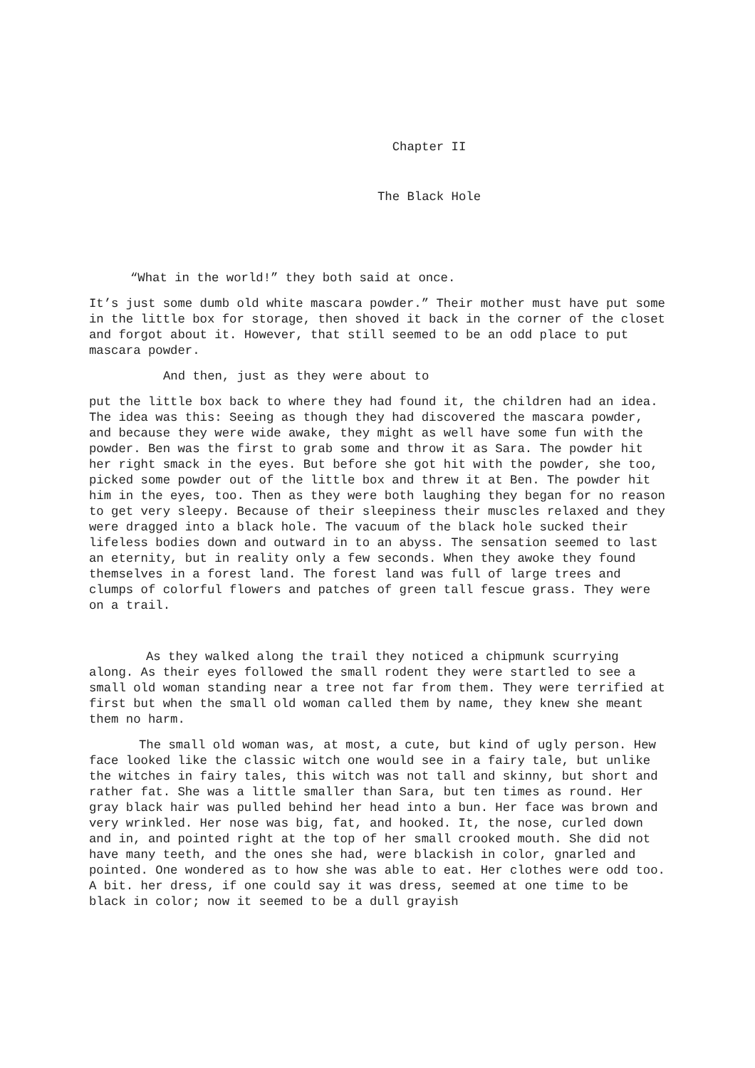Chapter II
The Black Hole
“What in the world!” they both said at once.
It’s just some dumb old white mascara powder.” Their mother must have put some in the little box for storage, then shoved it back in the corner of the closet and forgot about it. However, that still seemed to be an odd place to put mascara powder.
And then, just as they were about to
put the little box back to where they had found it, the children had an idea. The idea was this: Seeing as though they had discovered the mascara powder, and because they were wide awake, they might as well have some fun with the powder. Ben was the first to grab some and throw it as Sara. The powder hit her right smack in the eyes. But before she got hit with the powder, she too, picked some powder out of the little box and threw it at Ben. The powder hit him in the eyes, too. Then as they were both laughing they began for no reason to get very sleepy. Because of their sleepiness their muscles relaxed and they were dragged into a black hole. The vacuum of the black hole sucked their lifeless bodies down and outward in to an abyss. The sensation seemed to last an eternity, but in reality only a few seconds. When they awoke they found themselves in a forest land. The forest land was full of large trees and clumps of colorful flowers and patches of green tall fescue grass. They were on a trail.
As they walked along the trail they noticed a chipmunk scurrying along. As their eyes followed the small rodent they were startled to see a small old woman standing near a tree not far from them. They were terrified at first but when the small old woman called them by name, they knew she meant them no harm.
The small old woman was, at most, a cute, but kind of ugly person. Hew face looked like the classic witch one would see in a fairy tale, but unlike the witches in fairy tales, this witch was not tall and skinny, but short and rather fat. She was a little smaller than Sara, but ten times as round. Her gray black hair was pulled behind her head into a bun. Her face was brown and very wrinkled. Her nose was big, fat, and hooked. It, the nose, curled down and in, and pointed right at the top of her small crooked mouth. She did not have many teeth, and the ones she had, were blackish in color, gnarled and pointed. One wondered as to how she was able to eat. Her clothes were odd too. A bit. her dress, if one could say it was dress, seemed at one time to be black in color; now it seemed to be a dull grayish